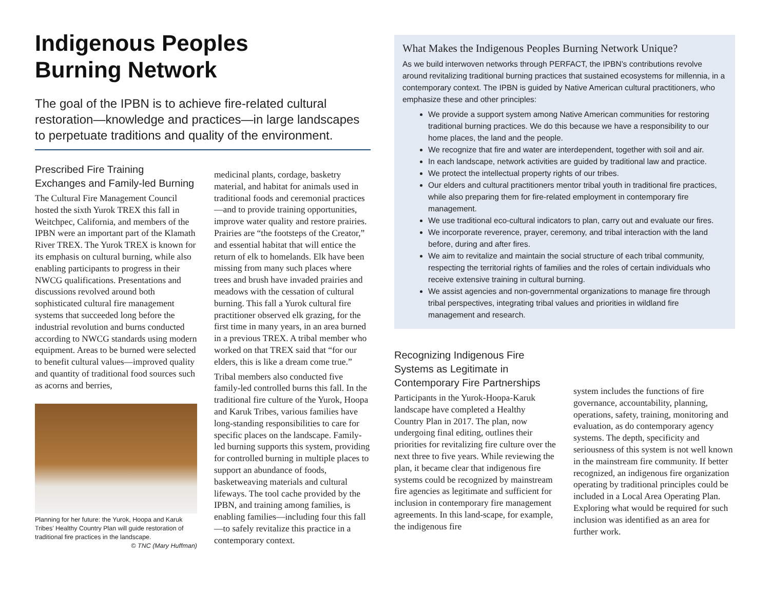Indigenous Peoples
Burning Network
The goal of the IPBN is to achieve fire-related cultural restoration—knowledge and practices—in large landscapes to perpetuate traditions and quality of the environment.
Prescribed Fire Training Exchanges and Family-led Burning
The Cultural Fire Management Council hosted the sixth Yurok TREX this fall in Weitchpec, California, and members of the IPBN were an important part of the Klamath River TREX. The Yurok TREX is known for its emphasis on cultural burning, while also enabling participants to progress in their NWCG qualifications. Presentations and discussions revolved around both sophisticated cultural fire management systems that succeeded long before the industrial revolution and burns conducted according to NWCG standards using modern equipment. Areas to be burned were selected to benefit cultural values—improved quality and quantity of traditional food sources such as acorns and berries,
Planning for her future: the Yurok, Hoopa and Karuk Tribes’ Healthy Country Plan will guide restoration of traditional fire practices in the landscape.
© TNC (Mary Huffman)
medicinal plants, cordage, basketry material, and habitat for animals used in traditional foods and ceremonial practices—and to provide training opportunities, improve water quality and restore prairies. Prairies are “the footsteps of the Creator,” and essential habitat that will entice the return of elk to homelands. Elk have been missing from many such places where trees and brush have invaded prairies and meadows with the cessation of cultural burning. This fall a Yurok cultural fire practitioner observed elk grazing, for the first time in many years, in an area burned in a previous TREX. A tribal member who worked on that TREX said that “for our elders, this is like a dream come true.”
Tribal members also conducted five family-led controlled burns this fall. In the traditional fire culture of the Yurok, Hoopa and Karuk Tribes, various families have long-standing responsibilities to care for specific places on the landscape. Family-led burning supports this system, providing for controlled burning in multiple places to support an abundance of foods, basketweaving materials and cultural lifeways. The tool cache provided by the IPBN, and training among families, is enabling families—including four this fall—to safely revitalize this practice in a contemporary context.
What Makes the Indigenous Peoples Burning Network Unique?
As we build interwoven networks through PERFACT, the IPBN’s contributions revolve around revitalizing traditional burning practices that sustained ecosystems for millennia, in a contemporary context. The IPBN is guided by Native American cultural practitioners, who emphasize these and other principles:
We provide a support system among Native American communities for restoring traditional burning practices. We do this because we have a responsibility to our home places, the land and the people.
We recognize that fire and water are interdependent, together with soil and air.
In each landscape, network activities are guided by traditional law and practice.
We protect the intellectual property rights of our tribes.
Our elders and cultural practitioners mentor tribal youth in traditional fire practices, while also preparing them for fire-related employment in contemporary fire management.
We use traditional eco-cultural indicators to plan, carry out and evaluate our fires.
We incorporate reverence, prayer, ceremony, and tribal interaction with the land before, during and after fires.
We aim to revitalize and maintain the social structure of each tribal community, respecting the territorial rights of families and the roles of certain individuals who receive extensive training in cultural burning.
We assist agencies and non-governmental organizations to manage fire through tribal perspectives, integrating tribal values and priorities in wildland fire management and research.
Recognizing Indigenous Fire Systems as Legitimate in Contemporary Fire Partnerships
Participants in the Yurok-Hoopa-Karuk landscape have completed a Healthy Country Plan in 2017. The plan, now undergoing final editing, outlines their priorities for revitalizing fire culture over the next three to five years. While reviewing the plan, it became clear that indigenous fire systems could be recognized by mainstream fire agencies as legitimate and sufficient for inclusion in contemporary fire management agreements. In this land-scape, for example, the indigenous fire
system includes the functions of fire governance, accountability, planning, operations, safety, training, monitoring and evaluation, as do contemporary agency systems. The depth, specificity and seriousness of this system is not well known in the mainstream fire community. If better recognized, an indigenous fire organization operating by traditional principles could be included in a Local Area Operating Plan. Exploring what would be required for such inclusion was identified as an area for further work.